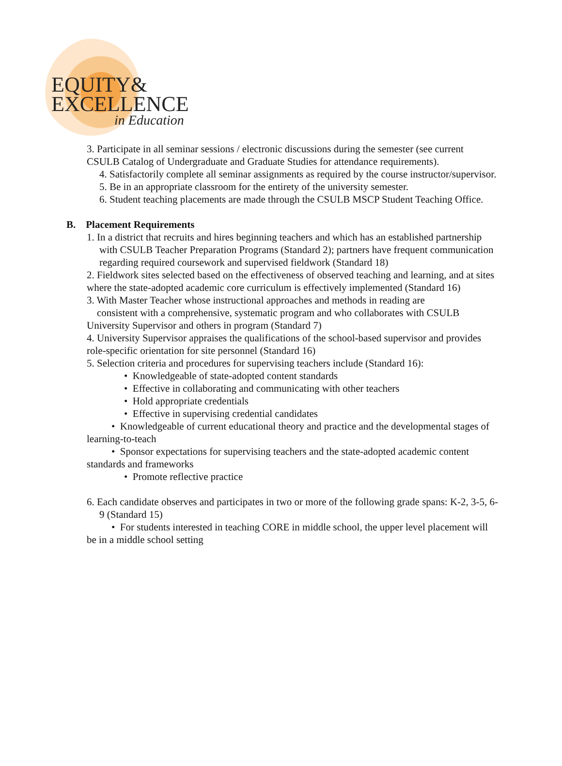EQUITY&
EXCELLENCE
in Education
3. Participate in all seminar sessions / electronic discussions during the semester (see current CSULB Catalog of Undergraduate and Graduate Studies for attendance requirements).
4. Satisfactorily complete all seminar assignments as required by the course instructor/supervisor.
5. Be in an appropriate classroom for the entirety of the university semester.
6. Student teaching placements are made through the CSULB MSCP Student Teaching Office.
B. Placement Requirements
1. In a district that recruits and hires beginning teachers and which has an established partnership with CSULB Teacher Preparation Programs (Standard 2); partners have frequent communication regarding required coursework and supervised fieldwork (Standard 18)
2. Fieldwork sites selected based on the effectiveness of observed teaching and learning, and at sites where the state-adopted academic core curriculum is effectively implemented (Standard 16)
3. With Master Teacher whose instructional approaches and methods in reading are
consistent with a comprehensive, systematic program and who collaborates with CSULB University Supervisor and others in program (Standard 7)
4. University Supervisor appraises the qualifications of the school-based supervisor and provides role-specific orientation for site personnel (Standard 16)
5. Selection criteria and procedures for supervising teachers include (Standard 16):
• Knowledgeable of state-adopted content standards
• Effective in collaborating and communicating with other teachers
• Hold appropriate credentials
• Effective in supervising credential candidates
• Knowledgeable of current educational theory and practice and the developmental stages of learning-to-teach
• Sponsor expectations for supervising teachers and the state-adopted academic content standards and frameworks
• Promote reflective practice
6. Each candidate observes and participates in two or more of the following grade spans: K-2, 3-5, 6-9 (Standard 15)
• For students interested in teaching CORE in middle school, the upper level placement will be in a middle school setting